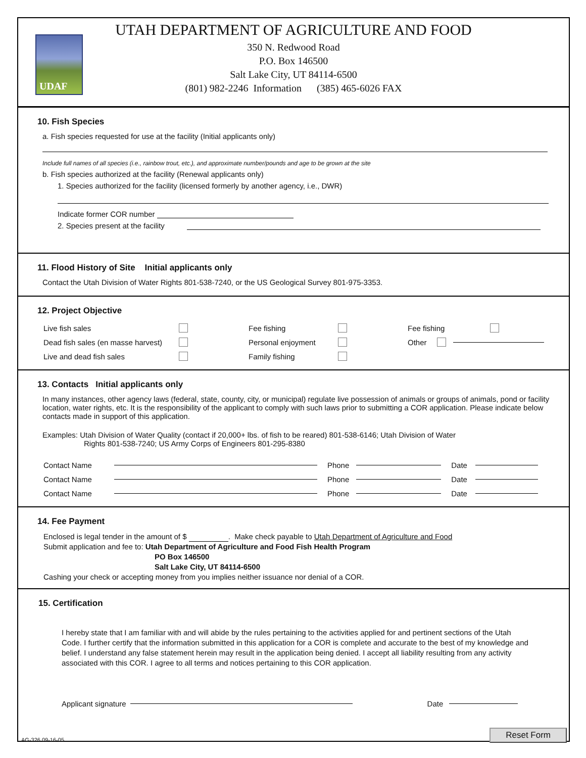UDAF
UTAH DEPARTMENT OF AGRICULTURE AND FOOD
350 N. Redwood Road
P.O. Box 146500
Salt Lake City, UT 84114-6500
(801) 982-2246 Information (385) 465-6026 FAX
10. Fish Species
a. Fish species requested for use at the facility (Initial applicants only)
Include full names of all species (i.e., rainbow trout, etc.), and approximate number/pounds and age to be grown at the site
b. Fish species authorized at the facility (Renewal applicants only)
1. Species authorized for the facility (licensed formerly by another agency, i.e., DWR)
Indicate former COR number
2. Species present at the facility
11. Flood History of Site Initial applicants only
Contact the Utah Division of Water Rights 801-538-7240, or the US Geological Survey 801-975-3353.
12. Project Objective
Live fish sales
Dead fish sales (en masse harvest)
Live and dead fish sales
Fee fishing
Personal enjoyment
Family fishing
Fee fishing
Other
13. Contacts Initial applicants only
In many instances, other agency laws (federal, state, county, city, or municipal) regulate live possession of animals or groups of animals, pond or facility location, water rights, etc. It is the responsibility of the applicant to comply with such laws prior to submitting a COR application. Please indicate below contacts made in support of this application.
Examples: Utah Division of Water Quality (contact if 20,000+ lbs. of fish to be reared) 801-538-6146; Utah Division of Water
Rights 801-538-7240; US Army Corps of Engineers 801-295-8380
Contact Name Phone Date
Contact Name Phone Date
Contact Name Phone Date
14. Fee Payment
Enclosed is legal tender in the amount of $ . Make check payable to Utah Department of Agriculture and Food
Submit application and fee to: Utah Department of Agriculture and Food Fish Health Program
PO Box 146500
Salt Lake City, UT 84114-6500
Cashing your check or accepting money from you implies neither issuance nor denial of a COR.
15. Certification
I hereby state that I am familiar with and will abide by the rules pertaining to the activities applied for and pertinent sections of the Utah Code. I further certify that the information submitted in this application for a COR is complete and accurate to the best of my knowledge and belief. I understand any false statement herein may result in the application being denied. I accept all liability resulting from any activity associated with this COR. I agree to all terms and notices pertaining to this COR application.
Applicant signature Date
AG-326 09-16-05 Reset Form